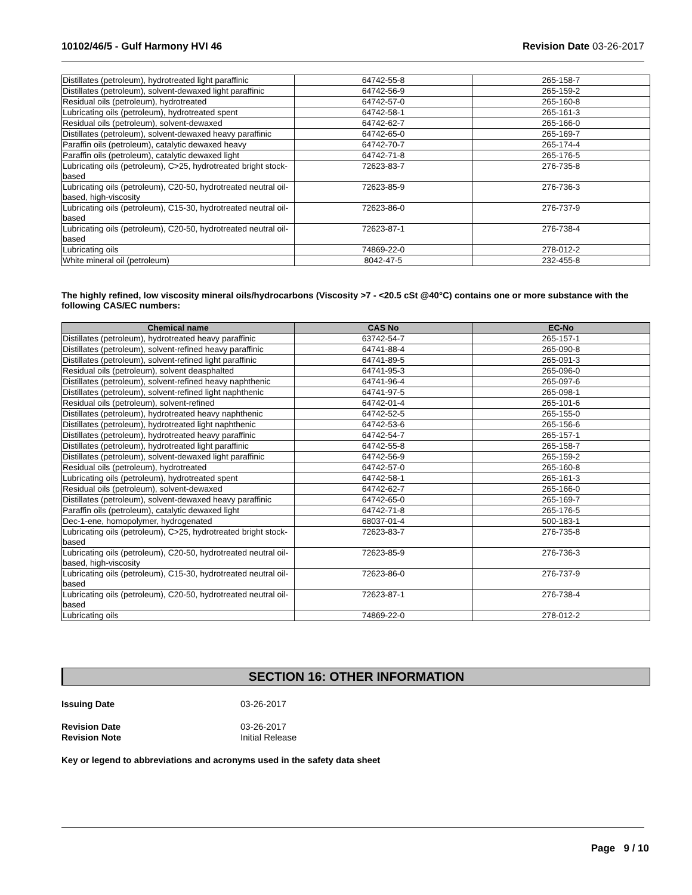10102/46/5 - Gulf Harmony HVI 46 Revision Date 03-26-2017
| Distillates (petroleum), hydrotreated light paraffinic | 64742-55-8 | 265-158-7 |
| Distillates (petroleum), solvent-dewaxed light paraffinic | 64742-56-9 | 265-159-2 |
| Residual oils (petroleum), hydrotreated | 64742-57-0 | 265-160-8 |
| Lubricating oils (petroleum), hydrotreated spent | 64742-58-1 | 265-161-3 |
| Residual oils (petroleum), solvent-dewaxed | 64742-62-7 | 265-166-0 |
| Distillates (petroleum), solvent-dewaxed heavy paraffinic | 64742-65-0 | 265-169-7 |
| Paraffin oils (petroleum), catalytic dewaxed heavy | 64742-70-7 | 265-174-4 |
| Paraffin oils (petroleum), catalytic dewaxed light | 64742-71-8 | 265-176-5 |
| Lubricating oils (petroleum), C>25, hydrotreated bright stock-based | 72623-83-7 | 276-735-8 |
| Lubricating oils (petroleum), C20-50, hydrotreated neutral oil-based, high-viscosity | 72623-85-9 | 276-736-3 |
| Lubricating oils (petroleum), C15-30, hydrotreated neutral oil-based | 72623-86-0 | 276-737-9 |
| Lubricating oils (petroleum), C20-50, hydrotreated neutral oil-based | 72623-87-1 | 276-738-4 |
| Lubricating oils | 74869-22-0 | 278-012-2 |
| White mineral oil (petroleum) | 8042-47-5 | 232-455-8 |
The highly refined, low viscosity mineral oils/hydrocarbons (Viscosity >7 - <20.5 cSt @40°C) contains one or more substance with the following CAS/EC numbers:
| Chemical name | CAS No | EC-No |
| --- | --- | --- |
| Distillates (petroleum), hydrotreated heavy paraffinic | 63742-54-7 | 265-157-1 |
| Distillates (petroleum), solvent-refined heavy paraffinic | 64741-88-4 | 265-090-8 |
| Distillates (petroleum), solvent-refined light paraffinic | 64741-89-5 | 265-091-3 |
| Residual oils (petroleum), solvent deasphalted | 64741-95-3 | 265-096-0 |
| Distillates (petroleum), solvent-refined heavy naphthenic | 64741-96-4 | 265-097-6 |
| Distillates (petroleum), solvent-refined light naphthenic | 64741-97-5 | 265-098-1 |
| Residual oils (petroleum), solvent-refined | 64742-01-4 | 265-101-6 |
| Distillates (petroleum), hydrotreated heavy naphthenic | 64742-52-5 | 265-155-0 |
| Distillates (petroleum), hydrotreated light naphthenic | 64742-53-6 | 265-156-6 |
| Distillates (petroleum), hydrotreated heavy paraffinic | 64742-54-7 | 265-157-1 |
| Distillates (petroleum), hydrotreated light paraffinic | 64742-55-8 | 265-158-7 |
| Distillates (petroleum), solvent-dewaxed light paraffinic | 64742-56-9 | 265-159-2 |
| Residual oils (petroleum), hydrotreated | 64742-57-0 | 265-160-8 |
| Lubricating oils (petroleum), hydrotreated spent | 64742-58-1 | 265-161-3 |
| Residual oils (petroleum), solvent-dewaxed | 64742-62-7 | 265-166-0 |
| Distillates (petroleum), solvent-dewaxed heavy paraffinic | 64742-65-0 | 265-169-7 |
| Paraffin oils (petroleum), catalytic dewaxed light | 64742-71-8 | 265-176-5 |
| Dec-1-ene, homopolymer, hydrogenated | 68037-01-4 | 500-183-1 |
| Lubricating oils (petroleum), C>25, hydrotreated bright stock-based | 72623-83-7 | 276-735-8 |
| Lubricating oils (petroleum), C20-50, hydrotreated neutral oil-based, high-viscosity | 72623-85-9 | 276-736-3 |
| Lubricating oils (petroleum), C15-30, hydrotreated neutral oil-based | 72623-86-0 | 276-737-9 |
| Lubricating oils (petroleum), C20-50, hydrotreated neutral oil-based | 72623-87-1 | 276-738-4 |
| Lubricating oils | 74869-22-0 | 278-012-2 |
SECTION 16: OTHER INFORMATION
Issuing Date 03-26-2017
Revision Date 03-26-2017
Revision Note Initial Release
Key or legend to abbreviations and acronyms used in the safety data sheet
Page 9 / 10